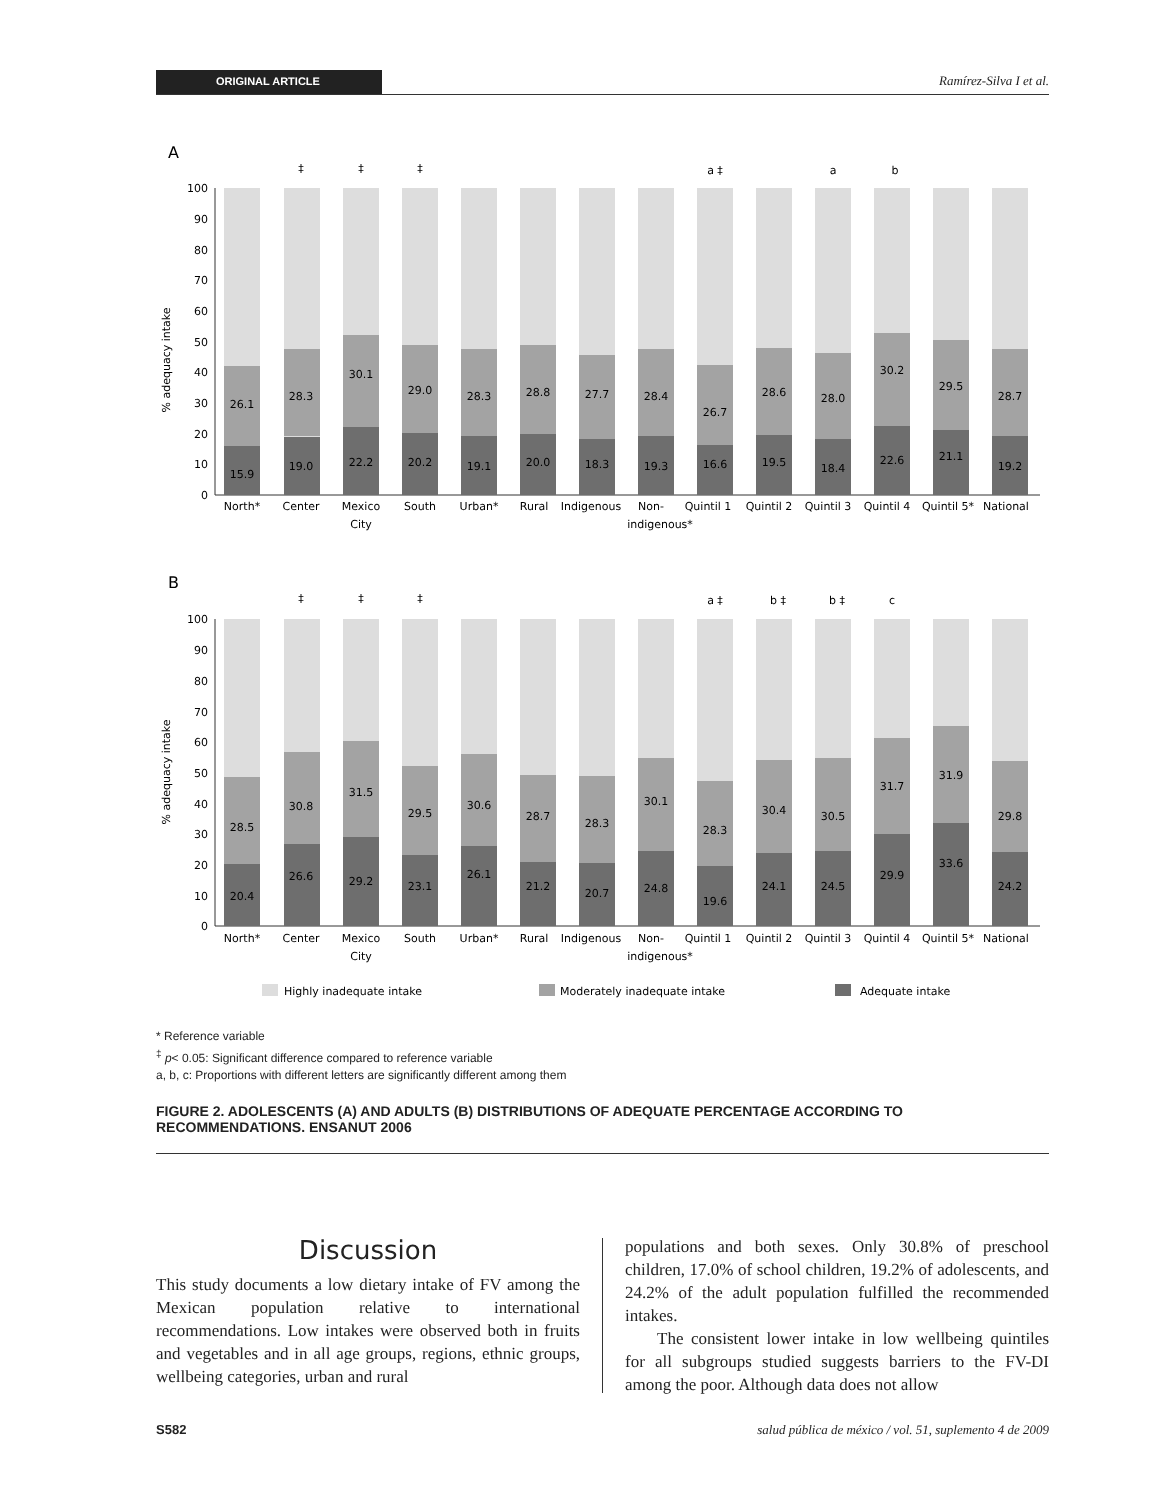ORIGINAL ARTICLE
Ramírez-Silva I et al.
A
% adequacy intake
0
10
20
30
40
50
60
70
80
90
100
26.1
15.9
28.3
19.0
30.1
22.2
29.0
20.2
28.3
19.1
28.8
20.0
27.7
18.3
28.4
19.3
26.7
16.6
28.6
19.5
28.0
18.4
30.2
22.6
29.5
21.1
28.7
19.2
‡
‡
‡
a ‡
a
b
North*
Center
Mexico
City
South
Urban*
Rural
Indigenous
Non-
indigenous*
Quintil 1
Quintil 2
Quintil 3
Quintil 4
Quintil 5*
National
B
% adequacy intake
0
10
20
30
40
50
60
70
80
90
100
28.5
20.4
30.8
26.6
31.5
29.2
29.5
23.1
30.6
26.1
28.7
21.2
28.3
20.7
30.1
24.8
28.3
19.6
30.4
24.1
30.5
24.5
31.7
29.9
31.9
33.6
29.8
24.2
‡
‡
‡
a ‡
b ‡
b ‡
c
North*
Center
Mexico
City
South
Urban*
Rural
Indigenous
Non-
indigenous*
Quintil 1
Quintil 2
Quintil 3
Quintil 4
Quintil 5*
National
Highly inadequate intake
Moderately inadequate intake
Adequate intake
* Reference variable
<sup>‡</sup> p< 0.05: Significant difference compared to reference variable
a, b, c: Proportions with different letters are significantly different among them
FIGURE 2. ADOLESCENTS (A) AND ADULTS (B) DISTRIBUTIONS OF ADEQUATE PERCENTAGE ACCORDING TO RECOMMENDATIONS. ENSANUT 2006
Discussion
This study documents a low dietary intake of FV among the Mexican population relative to international recommendations. Low intakes were observed both in fruits and vegetables and in all age groups, regions, ethnic groups, wellbeing categories, urban and rural
populations and both sexes. Only 30.8% of preschool children, 17.0% of school children, 19.2% of adolescents, and 24.2% of the adult population fulfilled the recommended intakes.
The consistent lower intake in low wellbeing quintiles for all subgroups studied suggests barriers to the FV-DI among the poor. Although data does not allow
S582 salud pública de méxico / vol. 51, suplemento 4 de 2009